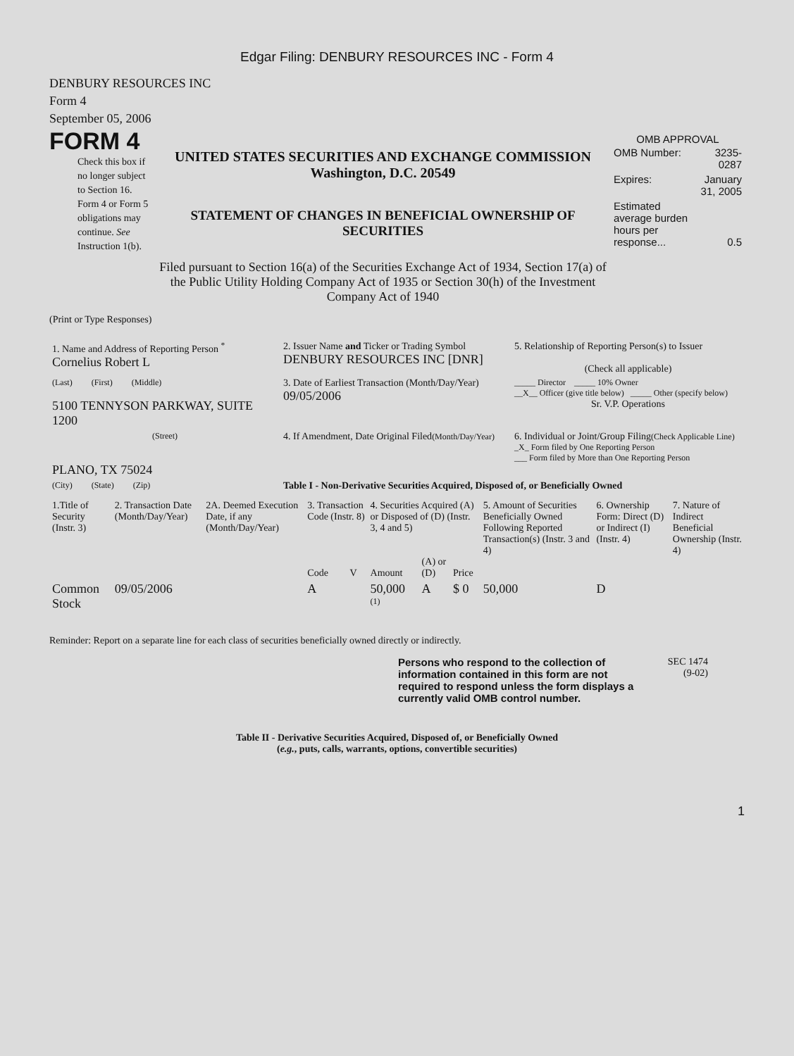Edgar Filing: DENBURY RESOURCES INC - Form 4
DENBURY RESOURCES INC
Form 4
September 05, 2006
FORM 4
Check this box if no longer subject to Section 16. Form 4 or Form 5 obligations may continue. See Instruction 1(b).
UNITED STATES SECURITIES AND EXCHANGE COMMISSION
Washington, D.C. 20549
STATEMENT OF CHANGES IN BENEFICIAL OWNERSHIP OF SECURITIES
Filed pursuant to Section 16(a) of the Securities Exchange Act of 1934, Section 17(a) of the Public Utility Holding Company Act of 1935 or Section 30(h) of the Investment Company Act of 1940
OMB APPROVAL
| OMB Number: | 3235-0287 |
| Expires: | January 31, 2005 |
| Estimated average burden hours per response... | 0.5 |
(Print or Type Responses)
| 1. Name and Address of Reporting Person <sup>*</sup> Cornelius Robert L | 2. Issuer Name and Ticker or Trading Symbol DENBURY RESOURCES INC [DNR] | 5. Relationship of Reporting Person(s) to Issuer (Check all applicable) |
| (Last) (First) (Middle) 5100 TENNYSON PARKWAY, SUITE 1200 | 3. Date of Earliest Transaction (Month/Day/Year) 09/05/2006 | _____ Director _____ 10% Owner __X__ Officer (give title below) _____ Other (specify below) Sr. V.P. Operations |
| (Street) PLANO, TX 75024 | 4. If Amendment, Date Original Filed (Month/Day/Year) | 6. Individual or Joint/Group Filing (Check Applicable Line) _X_ Form filed by One Reporting Person ___ Form filed by More than One Reporting Person |
| (City) (State) (Zip) | Table I - Non-Derivative Securities Acquired, Disposed of, or Beneficially Owned | |
| 1.Title of Security (Instr. 3) | 2. Transaction Date (Month/Day/Year) | 2A. Deemed Execution Date, if any (Month/Day/Year) | 3. Transaction Code (Instr. 8) | | 4. Securities Acquired (A) or Disposed of (D) (Instr. 3, 4 and 5) | | | 5. Amount of Securities Beneficially Owned Following Reported Transaction(s) (Instr. 3 and 4) | 6. Ownership Form: Direct (D) or Indirect (I) (Instr. 4) | 7. Nature of Indirect Beneficial Ownership (Instr. 4) |
| --- | --- | --- | --- | --- | --- | --- | --- | --- | --- | --- |
| | | | Code | V | Amount | (A) or (D) | Price | | | |
| Common Stock | 09/05/2006 | | A | | 50,000 <sup>(1)</sup> | A | $ 0 | 50,000 | D | |
Reminder: Report on a separate line for each class of securities beneficially owned directly or indirectly.
Persons who respond to the collection of information contained in this form are not required to respond unless the form displays a currently valid OMB control number.
SEC 1474
(9-02)
Table II - Derivative Securities Acquired, Disposed of, or Beneficially Owned
(e.g., puts, calls, warrants, options, convertible securities)
1